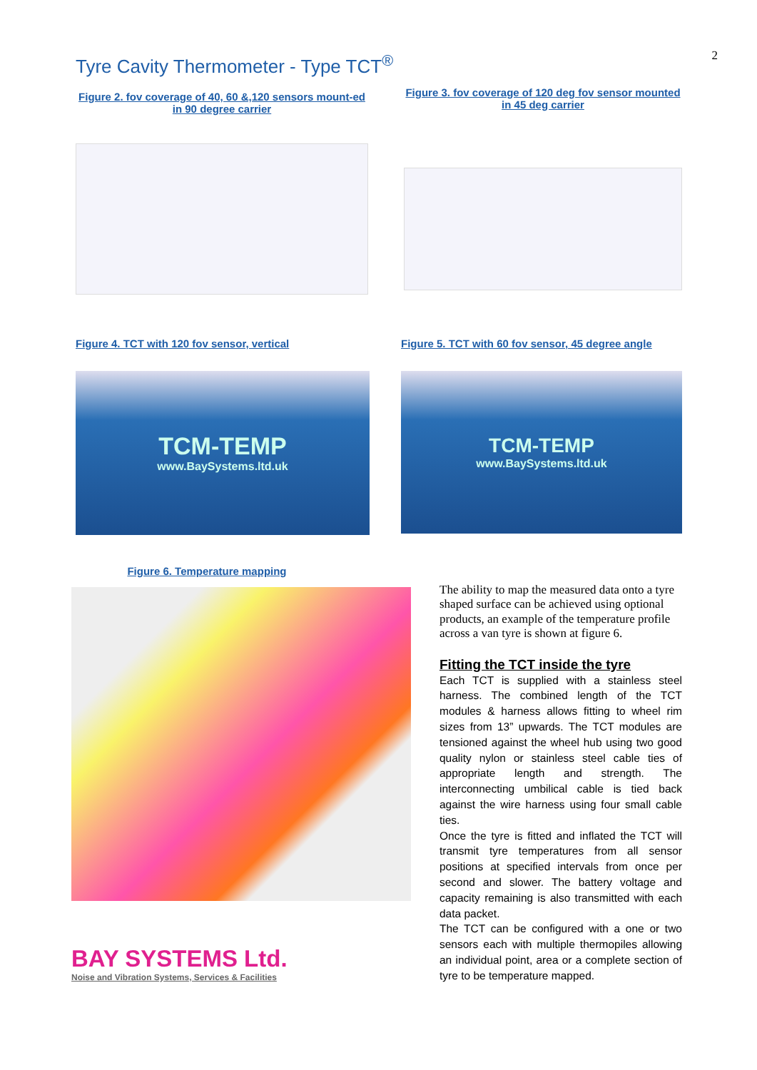2
Tyre Cavity Thermometer - Type TCT<sup>®</sup>
Figure 2. fov coverage of 40, 60 &,120 sensors mount-ed in 90 degree carrier
Figure 3. fov coverage of 120 deg fov sensor mounted in 45 deg carrier
Figure 4. TCT with 120 fov sensor, vertical
TCM-TEMP
www.BaySystems.ltd.uk
Figure 5. TCT with 60 fov sensor, 45 degree angle
TCM-TEMP
www.BaySystems.ltd.uk
Figure 6. Temperature mapping
BAY SYSTEMS Ltd.
Noise and Vibration Systems, Services & Facilities
The ability to map the measured data onto a tyre shaped surface can be achieved using optional products, an example of the temperature profile across a van tyre is shown at figure 6.
Fitting the TCT inside the tyre
Each TCT is supplied with a stainless steel harness. The combined length of the TCT modules & harness allows fitting to wheel rim sizes from 13” upwards. The TCT modules are tensioned against the wheel hub using two good quality nylon or stainless steel cable ties of appropriate length and strength. The interconnecting umbilical cable is tied back against the wire harness using four small cable ties.
Once the tyre is fitted and inflated the TCT will transmit tyre temperatures from all sensor positions at specified intervals from once per second and slower. The battery voltage and capacity remaining is also transmitted with each data packet.
The TCT can be configured with a one or two sensors each with multiple thermopiles allowing an individual point, area or a complete section of tyre to be temperature mapped.